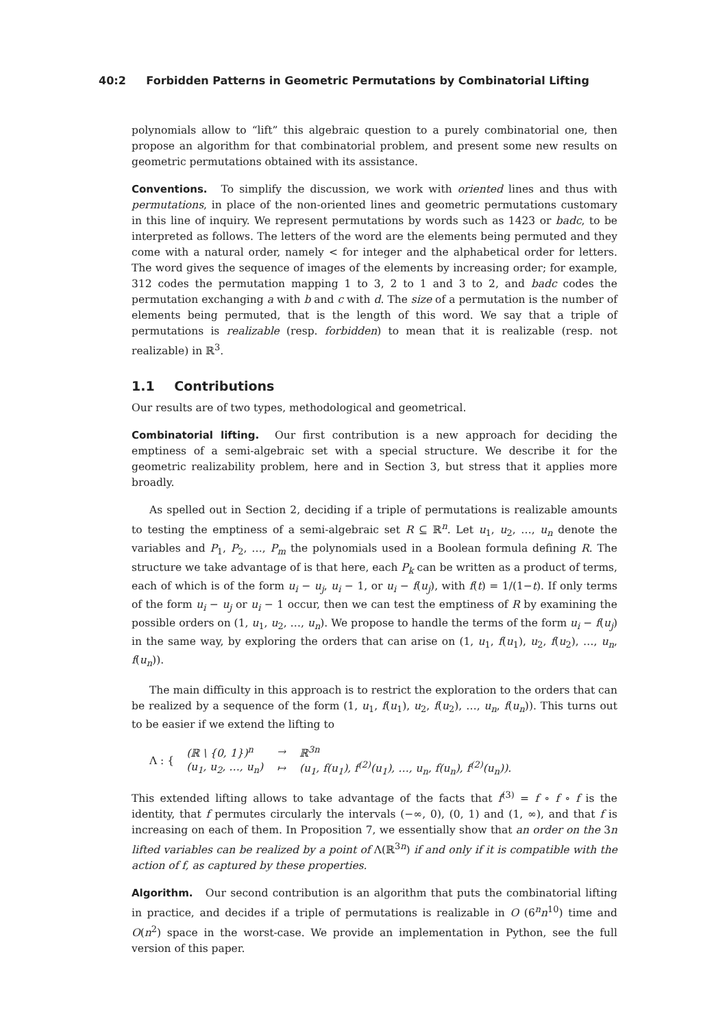40:2 Forbidden Patterns in Geometric Permutations by Combinatorial Lifting
polynomials allow to “lift” this algebraic question to a purely combinatorial one, then propose an algorithm for that combinatorial problem, and present some new results on geometric permutations obtained with its assistance.
Conventions. To simplify the discussion, we work with oriented lines and thus with permutations, in place of the non-oriented lines and geometric permutations customary in this line of inquiry. We represent permutations by words such as 1423 or badc, to be interpreted as follows. The letters of the word are the elements being permuted and they come with a natural order, namely < for integer and the alphabetical order for letters. The word gives the sequence of images of the elements by increasing order; for example, 312 codes the permutation mapping 1 to 3, 2 to 1 and 3 to 2, and badc codes the permutation exchanging a with b and c with d. The size of a permutation is the number of elements being permuted, that is the length of this word. We say that a triple of permutations is realizable (resp. forbidden) to mean that it is realizable (resp. not realizable) in ℝ<sup>3</sup>.
1.1 Contributions
Our results are of two types, methodological and geometrical.
Combinatorial lifting. Our first contribution is a new approach for deciding the emptiness of a semi-algebraic set with a special structure. We describe it for the geometric realizability problem, here and in Section 3, but stress that it applies more broadly.
As spelled out in Section 2, deciding if a triple of permutations is realizable amounts to testing the emptiness of a semi-algebraic set R ⊆ ℝ<sup>n</sup>. Let u<sub>1</sub>, u<sub>2</sub>, …, u<sub>n</sub> denote the variables and P<sub>1</sub>, P<sub>2</sub>, …, P<sub>m</sub> the polynomials used in a Boolean formula defining R. The structure we take advantage of is that here, each P<sub>k</sub> can be written as a product of terms, each of which is of the form u<sub>i</sub> − u<sub>j</sub>, u<sub>i</sub> − 1, or u<sub>i</sub> − f(u<sub>j</sub>), with f(t) = 1/(1−t). If only terms of the form u<sub>i</sub> − u<sub>j</sub> or u<sub>i</sub> − 1 occur, then we can test the emptiness of R by examining the possible orders on (1, u<sub>1</sub>, u<sub>2</sub>, …, u<sub>n</sub>). We propose to handle the terms of the form u<sub>i</sub> − f(u<sub>j</sub>) in the same way, by exploring the orders that can arise on (1, u<sub>1</sub>, f(u<sub>1</sub>), u<sub>2</sub>, f(u<sub>2</sub>), …, u<sub>n</sub>, f(u<sub>n</sub>)).
The main difficulty in this approach is to restrict the exploration to the orders that can be realized by a sequence of the form (1, u<sub>1</sub>, f(u<sub>1</sub>), u<sub>2</sub>, f(u<sub>2</sub>), …, u<sub>n</sub>, f(u<sub>n</sub>)). This turns out to be easier if we extend the lifting to
Λ : {
| (ℝ \ {0, 1})<sup>n</sup> | → | ℝ<sup>3n</sup> |
| (u<sub>1</sub>, u<sub>2</sub>, …, u<sub>n</sub>) | ↦ | (u<sub>1</sub>, f(u<sub>1</sub>), f<sup>(2)</sup>(u<sub>1</sub>), …, u<sub>n</sub>, f(u<sub>n</sub>), f<sup>(2)</sup>(u<sub>n</sub>)). |
This extended lifting allows to take advantage of the facts that f<sup>(3)</sup> = f ∘ f ∘ f is the identity, that f permutes circularly the intervals (−∞, 0), (0, 1) and (1, ∞), and that f is increasing on each of them. In Proposition 7, we essentially show that an order on the 3n lifted variables can be realized by a point of Λ(ℝ<sup>3n</sup>) if and only if it is compatible with the action of f, as captured by these properties.
Algorithm. Our second contribution is an algorithm that puts the combinatorial lifting in practice, and decides if a triple of permutations is realizable in O (6<sup>n</sup>n<sup>10</sup>) time and O(n<sup>2</sup>) space in the worst-case. We provide an implementation in Python, see the full version of this paper.